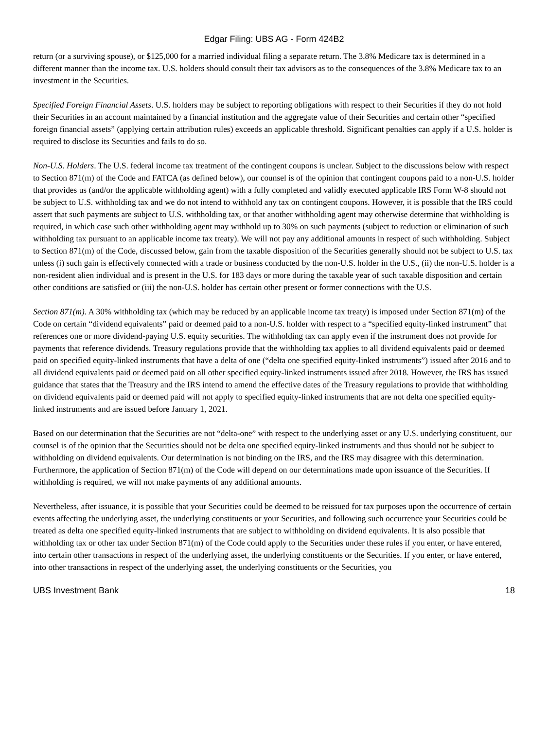Edgar Filing: UBS AG - Form 424B2
return (or a surviving spouse), or $125,000 for a married individual filing a separate return. The 3.8% Medicare tax is determined in a different manner than the income tax. U.S. holders should consult their tax advisors as to the consequences of the 3.8% Medicare tax to an investment in the Securities.
Specified Foreign Financial Assets. U.S. holders may be subject to reporting obligations with respect to their Securities if they do not hold their Securities in an account maintained by a financial institution and the aggregate value of their Securities and certain other “specified foreign financial assets” (applying certain attribution rules) exceeds an applicable threshold. Significant penalties can apply if a U.S. holder is required to disclose its Securities and fails to do so.
Non-U.S. Holders. The U.S. federal income tax treatment of the contingent coupons is unclear. Subject to the discussions below with respect to Section 871(m) of the Code and FATCA (as defined below), our counsel is of the opinion that contingent coupons paid to a non-U.S. holder that provides us (and/or the applicable withholding agent) with a fully completed and validly executed applicable IRS Form W-8 should not be subject to U.S. withholding tax and we do not intend to withhold any tax on contingent coupons. However, it is possible that the IRS could assert that such payments are subject to U.S. withholding tax, or that another withholding agent may otherwise determine that withholding is required, in which case such other withholding agent may withhold up to 30% on such payments (subject to reduction or elimination of such withholding tax pursuant to an applicable income tax treaty). We will not pay any additional amounts in respect of such withholding. Subject to Section 871(m) of the Code, discussed below, gain from the taxable disposition of the Securities generally should not be subject to U.S. tax unless (i) such gain is effectively connected with a trade or business conducted by the non-U.S. holder in the U.S., (ii) the non-U.S. holder is a non-resident alien individual and is present in the U.S. for 183 days or more during the taxable year of such taxable disposition and certain other conditions are satisfied or (iii) the non-U.S. holder has certain other present or former connections with the U.S.
Section 871(m). A 30% withholding tax (which may be reduced by an applicable income tax treaty) is imposed under Section 871(m) of the Code on certain “dividend equivalents” paid or deemed paid to a non-U.S. holder with respect to a “specified equity-linked instrument” that references one or more dividend-paying U.S. equity securities. The withholding tax can apply even if the instrument does not provide for payments that reference dividends. Treasury regulations provide that the withholding tax applies to all dividend equivalents paid or deemed paid on specified equity-linked instruments that have a delta of one (“delta one specified equity-linked instruments”) issued after 2016 and to all dividend equivalents paid or deemed paid on all other specified equity-linked instruments issued after 2018. However, the IRS has issued guidance that states that the Treasury and the IRS intend to amend the effective dates of the Treasury regulations to provide that withholding on dividend equivalents paid or deemed paid will not apply to specified equity-linked instruments that are not delta one specified equity-linked instruments and are issued before January 1, 2021.
Based on our determination that the Securities are not “delta-one” with respect to the underlying asset or any U.S. underlying constituent, our counsel is of the opinion that the Securities should not be delta one specified equity-linked instruments and thus should not be subject to withholding on dividend equivalents. Our determination is not binding on the IRS, and the IRS may disagree with this determination. Furthermore, the application of Section 871(m) of the Code will depend on our determinations made upon issuance of the Securities. If withholding is required, we will not make payments of any additional amounts.
Nevertheless, after issuance, it is possible that your Securities could be deemed to be reissued for tax purposes upon the occurrence of certain events affecting the underlying asset, the underlying constituents or your Securities, and following such occurrence your Securities could be treated as delta one specified equity-linked instruments that are subject to withholding on dividend equivalents. It is also possible that withholding tax or other tax under Section 871(m) of the Code could apply to the Securities under these rules if you enter, or have entered, into certain other transactions in respect of the underlying asset, the underlying constituents or the Securities. If you enter, or have entered, into other transactions in respect of the underlying asset, the underlying constituents or the Securities, you
UBS Investment Bank 18